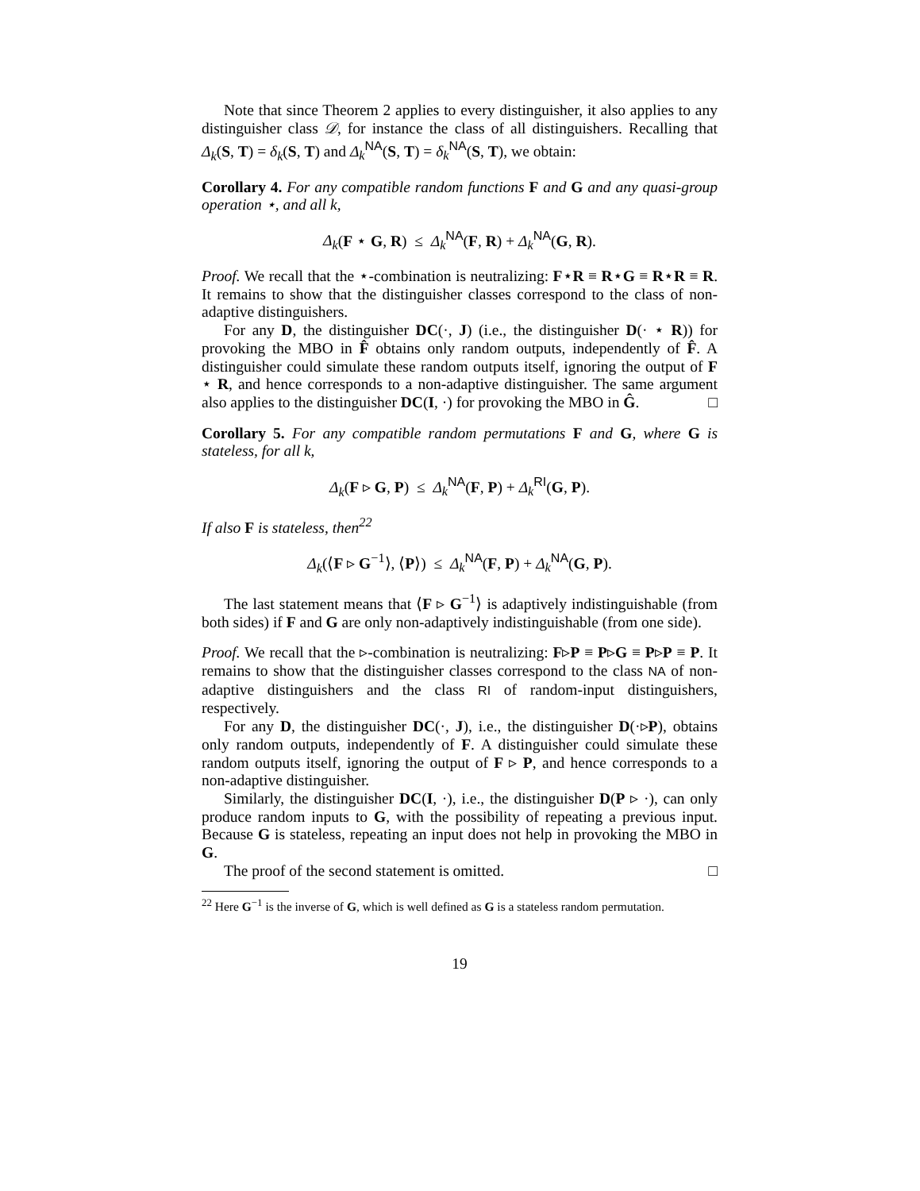Note that since Theorem 2 applies to every distinguisher, it also applies to any distinguisher class 𝒟, for instance the class of all distinguishers. Recalling that Δ<sub>k</sub>(S, T) = δ<sub>k</sub>(S, T) and Δ<sub>k</sub><sup>NA</sup>(S, T) = δ<sub>k</sub><sup>NA</sup>(S, T), we obtain:
Corollary 4. For any compatible random functions F and G and any quasi-group operation ⋆, and all k,
Δ<sub>k</sub>(F ⋆ G, R) ≤ Δ<sub>k</sub><sup>NA</sup>(F, R) + Δ<sub>k</sub><sup>NA</sup>(G, R).
Proof. We recall that the ⋆-combination is neutralizing: F⋆R ≡ R⋆G ≡ R⋆R ≡ R. It remains to show that the distinguisher classes correspond to the class of non-adaptive distinguishers.
For any D, the distinguisher DC(·, J) (i.e., the distinguisher D(· ⋆ R)) for provoking the MBO in F̂ obtains only random outputs, independently of F̂. A distinguisher could simulate these random outputs itself, ignoring the output of F ⋆ R, and hence corresponds to a non-adaptive distinguisher. The same argument also applies to the distinguisher DC(I, ·) for provoking the MBO in Ĝ. □
Corollary 5. For any compatible random permutations F and G, where G is stateless, for all k,
Δ<sub>k</sub>(F ▹ G, P) ≤ Δ<sub>k</sub><sup>NA</sup>(F, P) + Δ<sub>k</sub><sup>RI</sup>(G, P).
If also F is stateless, then<sup>22</sup>
Δ<sub>k</sub>(⟨F ▹ G<sup>−1</sup>⟩, ⟨P⟩) ≤ Δ<sub>k</sub><sup>NA</sup>(F, P) + Δ<sub>k</sub><sup>NA</sup>(G, P).
The last statement means that ⟨F ▹ G<sup>−1</sup>⟩ is adaptively indistinguishable (from both sides) if F and G are only non-adaptively indistinguishable (from one side).
Proof. We recall that the ▹-combination is neutralizing: F▹P ≡ P▹G ≡ P▹P ≡ P. It remains to show that the distinguisher classes correspond to the class NA of non-adaptive distinguishers and the class RI of random-input distinguishers, respectively.
For any D, the distinguisher DC(·, J), i.e., the distinguisher D(·▹P), obtains only random outputs, independently of F. A distinguisher could simulate these random outputs itself, ignoring the output of F ▹ P, and hence corresponds to a non-adaptive distinguisher.
Similarly, the distinguisher DC(I, ·), i.e., the distinguisher D(P ▹ ·), can only produce random inputs to G, with the possibility of repeating a previous input. Because G is stateless, repeating an input does not help in provoking the MBO in G.
The proof of the second statement is omitted. □
<sup>22</sup> Here G<sup>−1</sup> is the inverse of G, which is well defined as G is a stateless random permutation.
19